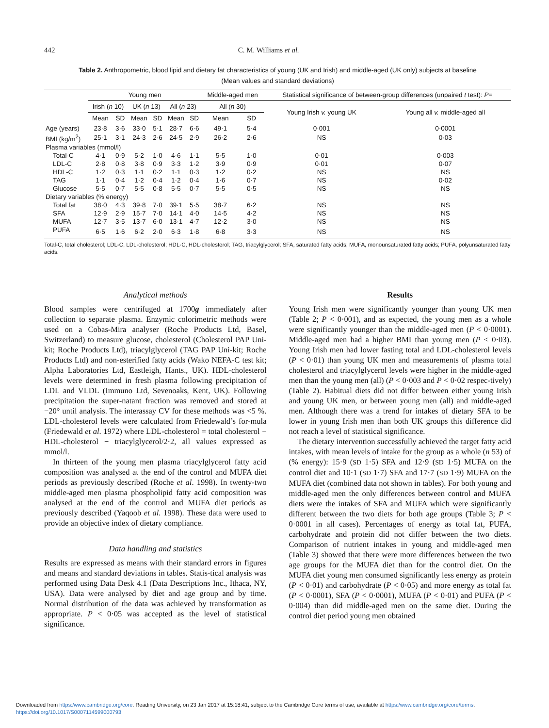442 C. M. Williams et al.
Table 2. Anthropometric, blood lipid and dietary fat characteristics of young (UK and Irish) and middle-aged (UK only) subjects at baseline
(Mean values and standard deviations)
| | Young men | | | | | | Middle-aged men | | Statistical significance of between-group differences (unpaired t test): P = | |
| --- | --- | --- | --- | --- | --- | --- | --- | --- | --- | --- |
| | Irish ( n 10) | | UK ( n 13) | | All ( n 23) | | All ( n 30) | | Young Irish v. young UK | Young all v. middle-aged all |
| | Mean | SD | Mean | SD | Mean | SD | Mean | SD | | |
| Age (years) | 23·8 | 3·6 | 33·0 | 5·1 | 28·7 | 6·6 | 49·1 | 5·4 | 0·001 | 0·0001 |
| BMI (kg/m<sup>2</sup>) | 25·1 | 3·1 | 24·3 | 2·6 | 24·5 | 2·9 | 26·2 | 2·6 | NS | 0·03 |
| Plasma variables (mmol/l) | | | | | | | | | | |
| Total-C | 4·1 | 0·9 | 5·2 | 1·0 | 4·6 | 1·1 | 5·5 | 1·0 | 0·01 | 0·003 |
| LDL-C | 2·8 | 0·8 | 3·8 | 0·9 | 3·3 | 1·2 | 3·9 | 0·9 | 0·01 | 0·07 |
| HDL-C | 1·2 | 0·3 | 1·1 | 0·2 | 1·1 | 0·3 | 1·2 | 0·2 | NS | NS |
| TAG | 1·1 | 0·4 | 1·2 | 0·4 | 1·2 | 0·4 | 1·6 | 0·7 | NS | 0·02 |
| Glucose | 5·5 | 0·7 | 5·5 | 0·8 | 5·5 | 0·7 | 5·5 | 0·5 | NS | NS |
| Dietary variables (% energy) | | | | | | | | | | |
| Total fat | 38·0 | 4·3 | 39·8 | 7·0 | 39·1 | 5·5 | 38·7 | 6·2 | NS | NS |
| SFA | 12·9 | 2·9 | 15·7 | 7·0 | 14·1 | 4·0 | 14·5 | 4·2 | NS | NS |
| MUFA | 12·7 | 3·5 | 13·7 | 6·0 | 13·1 | 4·7 | 12·2 | 3·0 | NS | NS |
| PUFA | 6·5 | 1·6 | 6·2 | 2·0 | 6·3 | 1·8 | 6·8 | 3·3 | NS | NS |
Total-C, total cholesterol; LDL-C, LDL-cholesterol; HDL-C, HDL-cholesterol; TAG, triacylglycerol; SFA, saturated fatty acids; MUFA, monounsaturated fatty acids; PUFA, polyunsaturated fatty acids.
Analytical methods
Blood samples were centrifuged at 1700g immediately after collection to separate plasma. Enzymic colorimetric methods were used on a Cobas-Mira analyser (Roche Products Ltd, Basel, Switzerland) to measure glucose, cholesterol (Cholesterol PAP Uni-kit; Roche Products Ltd), triacylglycerol (TAG PAP Uni-kit; Roche Products Ltd) and non-esterified fatty acids (Wako NEFA-C test kit; Alpha Laboratories Ltd, Eastleigh, Hants., UK). HDL-cholesterol levels were determined in fresh plasma following precipitation of LDL and VLDL (Immuno Ltd, Sevenoaks, Kent, UK). Following precipitation the super-natant fraction was removed and stored at −20° until analysis. The interassay CV for these methods was <5 %. LDL-cholesterol levels were calculated from Friedewald’s for-mula (Friedewald et al. 1972) where LDL-cholesterol = total cholesterol − HDL-cholesterol − triacylglycerol/2·2, all values expressed as mmol/l.
In thirteen of the young men plasma triacylglycerol fatty acid composition was analysed at the end of the control and MUFA diet periods as previously described (Roche et al. 1998). In twenty-two middle-aged men plasma phospholipid fatty acid composition was analysed at the end of the control and MUFA diet periods as previously described (Yaqoob et al. 1998). These data were used to provide an objective index of dietary compliance.
Data handling and statistics
Results are expressed as means with their standard errors in figures and means and standard deviations in tables. Statis-tical analysis was performed using Data Desk 4.1 (Data Descriptions Inc., Ithaca, NY, USA). Data were analysed by diet and age group and by time. Normal distribution of the data was achieved by transformation as appropriate. P < 0·05 was accepted as the level of statistical significance.
Results
Young Irish men were significantly younger than young UK men (Table 2; P < 0·001), and as expected, the young men as a whole were significantly younger than the middle-aged men (P < 0·0001). Middle-aged men had a higher BMI than young men (P < 0·03). Young Irish men had lower fasting total and LDL-cholesterol levels (P < 0·01) than young UK men and measurements of plasma total cholesterol and triacylglycerol levels were higher in the middle-aged men than the young men (all) (P < 0·003 and P < 0·02 respec-tively) (Table 2). Habitual diets did not differ between either young Irish and young UK men, or between young men (all) and middle-aged men. Although there was a trend for intakes of dietary SFA to be lower in young Irish men than both UK groups this difference did not reach a level of statistical significance.
The dietary intervention successfully achieved the target fatty acid intakes, with mean levels of intake for the group as a whole (n 53) of (% energy): 15·9 (SD 1·5) SFA and 12·9 (SD 1·5) MUFA on the control diet and 10·1 (SD 1·7) SFA and 17·7 (SD 1·9) MUFA on the MUFA diet (combined data not shown in tables). For both young and middle-aged men the only differences between control and MUFA diets were the intakes of SFA and MUFA which were significantly different between the two diets for both age groups (Table 3; P < 0·0001 in all cases). Percentages of energy as total fat, PUFA, carbohydrate and protein did not differ between the two diets. Comparison of nutrient intakes in young and middle-aged men (Table 3) showed that there were more differences between the two age groups for the MUFA diet than for the control diet. On the MUFA diet young men consumed significantly less energy as protein (P < 0·01) and carbohydrate (P < 0·05) and more energy as total fat (P < 0·0001), SFA (P < 0·0001), MUFA (P < 0·01) and PUFA (P < 0·004) than did middle-aged men on the same diet. During the control diet period young men obtained
Downloaded from https:/www.cambridge.org/core. Reading University, on 23 Jan 2017 at 15:18:41, subject to the Cambridge Core terms of use, available at https:/www.cambridge.org/core/terms.
https://doi.org/10.1017/S0007114599000793